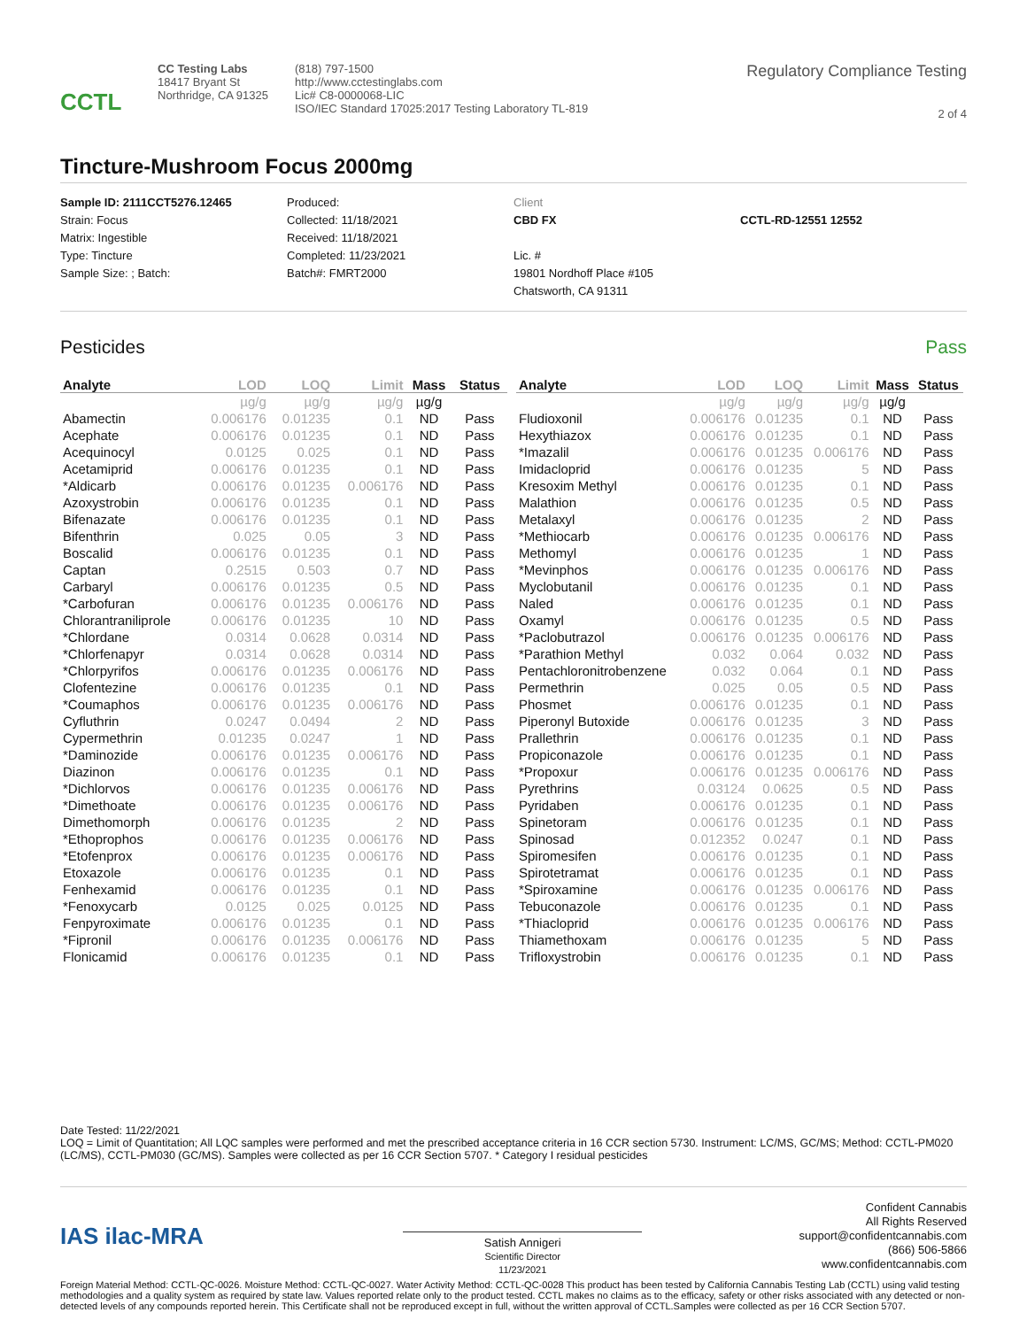CCTL
CC Testing Labs
18417 Bryant St
Northridge, CA 91325
(818) 797-1500
http://www.cctestinglabs.com
Lic# C8-0000068-LIC
ISO/IEC Standard 17025:2017 Testing Laboratory TL-819
Regulatory Compliance Testing
2 of 4
Tincture-Mushroom Focus 2000mg
Sample ID: 2111CCT5276.12465
Strain: Focus
Matrix: Ingestible
Type: Tincture
Sample Size: ; Batch:
Produced:
Collected: 11/18/2021
Received: 11/18/2021
Completed: 11/23/2021
Batch#: FMRT2000
Client
CBD FX
Lic. #
19801 Nordhoff Place #105
Chatsworth, CA 91311
CCTL-RD-12551 12552
Pesticides Pass
| Analyte | LOD | LOQ | Limit | Mass | Status |
| --- | --- | --- | --- | --- | --- |
| | µg/g | µg/g | µg/g | µg/g | |
| Abamectin | 0.006176 | 0.01235 | 0.1 | ND | Pass |
| Acephate | 0.006176 | 0.01235 | 0.1 | ND | Pass |
| Acequinocyl | 0.0125 | 0.025 | 0.1 | ND | Pass |
| Acetamiprid | 0.006176 | 0.01235 | 0.1 | ND | Pass |
| *Aldicarb | 0.006176 | 0.01235 | 0.006176 | ND | Pass |
| Azoxystrobin | 0.006176 | 0.01235 | 0.1 | ND | Pass |
| Bifenazate | 0.006176 | 0.01235 | 0.1 | ND | Pass |
| Bifenthrin | 0.025 | 0.05 | 3 | ND | Pass |
| Boscalid | 0.006176 | 0.01235 | 0.1 | ND | Pass |
| Captan | 0.2515 | 0.503 | 0.7 | ND | Pass |
| Carbaryl | 0.006176 | 0.01235 | 0.5 | ND | Pass |
| *Carbofuran | 0.006176 | 0.01235 | 0.006176 | ND | Pass |
| Chlorantraniliprole | 0.006176 | 0.01235 | 10 | ND | Pass |
| *Chlordane | 0.0314 | 0.0628 | 0.0314 | ND | Pass |
| *Chlorfenapyr | 0.0314 | 0.0628 | 0.0314 | ND | Pass |
| *Chlorpyrifos | 0.006176 | 0.01235 | 0.006176 | ND | Pass |
| Clofentezine | 0.006176 | 0.01235 | 0.1 | ND | Pass |
| *Coumaphos | 0.006176 | 0.01235 | 0.006176 | ND | Pass |
| Cyfluthrin | 0.0247 | 0.0494 | 2 | ND | Pass |
| Cypermethrin | 0.01235 | 0.0247 | 1 | ND | Pass |
| *Daminozide | 0.006176 | 0.01235 | 0.006176 | ND | Pass |
| Diazinon | 0.006176 | 0.01235 | 0.1 | ND | Pass |
| *Dichlorvos | 0.006176 | 0.01235 | 0.006176 | ND | Pass |
| *Dimethoate | 0.006176 | 0.01235 | 0.006176 | ND | Pass |
| Dimethomorph | 0.006176 | 0.01235 | 2 | ND | Pass |
| *Ethoprophos | 0.006176 | 0.01235 | 0.006176 | ND | Pass |
| *Etofenprox | 0.006176 | 0.01235 | 0.006176 | ND | Pass |
| Etoxazole | 0.006176 | 0.01235 | 0.1 | ND | Pass |
| Fenhexamid | 0.006176 | 0.01235 | 0.1 | ND | Pass |
| *Fenoxycarb | 0.0125 | 0.025 | 0.0125 | ND | Pass |
| Fenpyroximate | 0.006176 | 0.01235 | 0.1 | ND | Pass |
| *Fipronil | 0.006176 | 0.01235 | 0.006176 | ND | Pass |
| Flonicamid | 0.006176 | 0.01235 | 0.1 | ND | Pass |
| Analyte | LOD | LOQ | Limit | Mass | Status |
| --- | --- | --- | --- | --- | --- |
| | µg/g | µg/g | µg/g | µg/g | |
| Fludioxonil | 0.006176 | 0.01235 | 0.1 | ND | Pass |
| Hexythiazox | 0.006176 | 0.01235 | 0.1 | ND | Pass |
| *Imazalil | 0.006176 | 0.01235 | 0.006176 | ND | Pass |
| Imidacloprid | 0.006176 | 0.01235 | 5 | ND | Pass |
| Kresoxim Methyl | 0.006176 | 0.01235 | 0.1 | ND | Pass |
| Malathion | 0.006176 | 0.01235 | 0.5 | ND | Pass |
| Metalaxyl | 0.006176 | 0.01235 | 2 | ND | Pass |
| *Methiocarb | 0.006176 | 0.01235 | 0.006176 | ND | Pass |
| Methomyl | 0.006176 | 0.01235 | 1 | ND | Pass |
| *Mevinphos | 0.006176 | 0.01235 | 0.006176 | ND | Pass |
| Myclobutanil | 0.006176 | 0.01235 | 0.1 | ND | Pass |
| Naled | 0.006176 | 0.01235 | 0.1 | ND | Pass |
| Oxamyl | 0.006176 | 0.01235 | 0.5 | ND | Pass |
| *Paclobutrazol | 0.006176 | 0.01235 | 0.006176 | ND | Pass |
| *Parathion Methyl | 0.032 | 0.064 | 0.032 | ND | Pass |
| Pentachloronitrobenzene | 0.032 | 0.064 | 0.1 | ND | Pass |
| Permethrin | 0.025 | 0.05 | 0.5 | ND | Pass |
| Phosmet | 0.006176 | 0.01235 | 0.1 | ND | Pass |
| Piperonyl Butoxide | 0.006176 | 0.01235 | 3 | ND | Pass |
| Prallethrin | 0.006176 | 0.01235 | 0.1 | ND | Pass |
| Propiconazole | 0.006176 | 0.01235 | 0.1 | ND | Pass |
| *Propoxur | 0.006176 | 0.01235 | 0.006176 | ND | Pass |
| Pyrethrins | 0.03124 | 0.0625 | 0.5 | ND | Pass |
| Pyridaben | 0.006176 | 0.01235 | 0.1 | ND | Pass |
| Spinetoram | 0.006176 | 0.01235 | 0.1 | ND | Pass |
| Spinosad | 0.012352 | 0.0247 | 0.1 | ND | Pass |
| Spiromesifen | 0.006176 | 0.01235 | 0.1 | ND | Pass |
| Spirotetramat | 0.006176 | 0.01235 | 0.1 | ND | Pass |
| *Spiroxamine | 0.006176 | 0.01235 | 0.006176 | ND | Pass |
| Tebuconazole | 0.006176 | 0.01235 | 0.1 | ND | Pass |
| *Thiacloprid | 0.006176 | 0.01235 | 0.006176 | ND | Pass |
| Thiamethoxam | 0.006176 | 0.01235 | 5 | ND | Pass |
| Trifloxystrobin | 0.006176 | 0.01235 | 0.1 | ND | Pass |
Date Tested: 11/22/2021
LOQ = Limit of Quantitation; All LQC samples were performed and met the prescribed acceptance criteria in 16 CCR section 5730. Instrument: LC/MS, GC/MS; Method: CCTL-PM020 (LC/MS), CCTL-PM030 (GC/MS). Samples were collected as per 16 CCR Section 5707. * Category I residual pesticides
IAS ilac-MRA
Satish Annigeri
Scientific Director
11/23/2021
Confident Cannabis
All Rights Reserved
support@confidentcannabis.com
(866) 506-5866
www.confidentcannabis.com
Foreign Material Method: CCTL-QC-0026. Moisture Method: CCTL-QC-0027. Water Activity Method: CCTL-QC-0028 This product has been tested by California Cannabis Testing Lab (CCTL) using valid testing methodologies and a quality system as required by state law. Values reported relate only to the product tested. CCTL makes no claims as to the efficacy, safety or other risks associated with any detected or non-detected levels of any compounds reported herein. This Certificate shall not be reproduced except in full, without the written approval of CCTL.Samples were collected as per 16 CCR Section 5707.